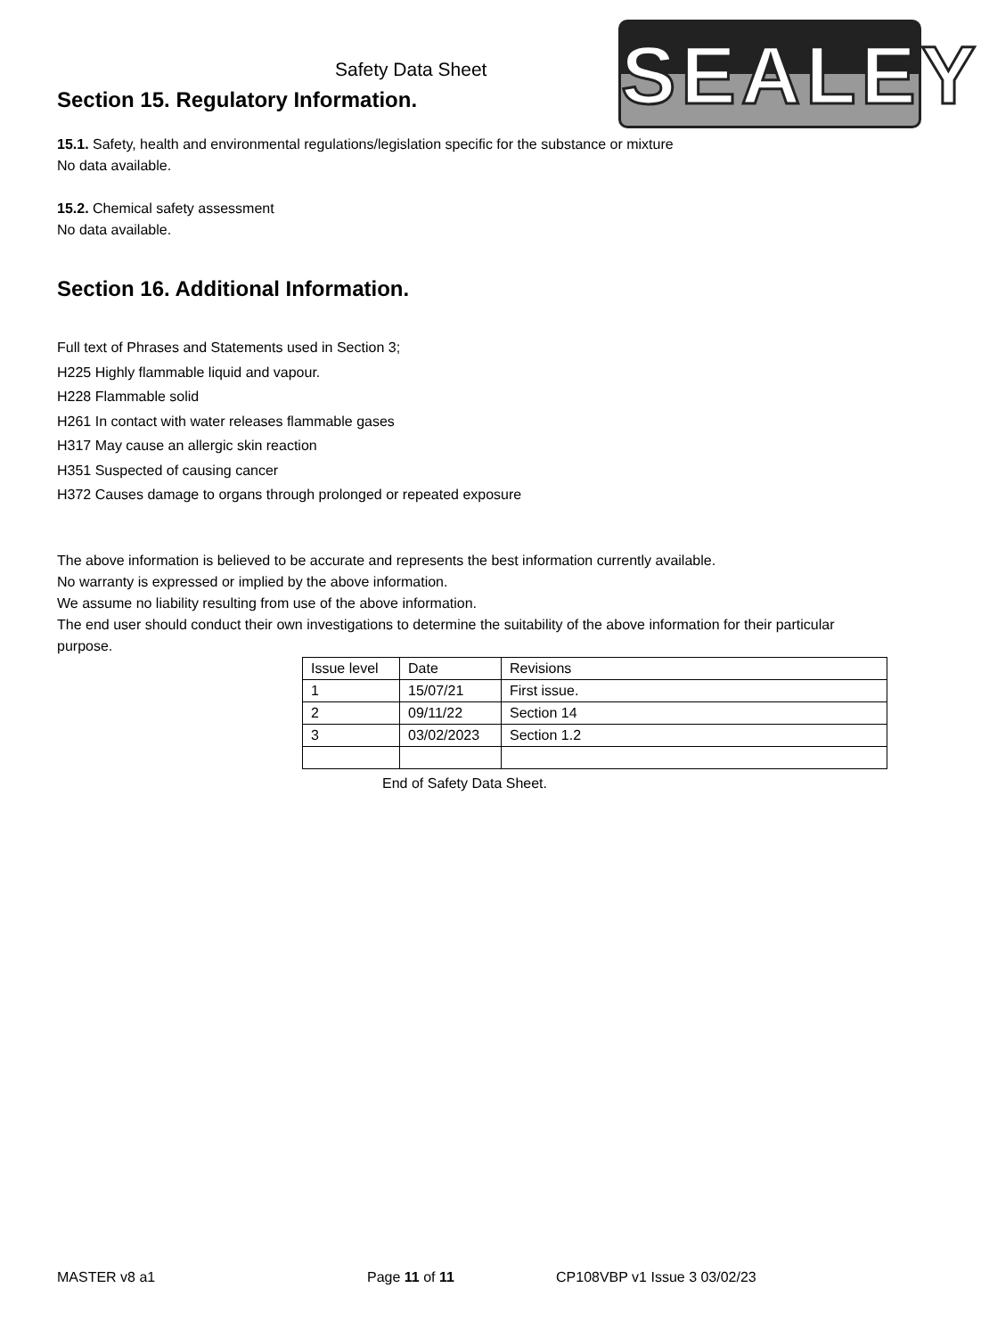Safety Data Sheet
Section 15. Regulatory Information.
SEALEY
15.1. Safety, health and environmental regulations/legislation specific for the substance or mixture
No data available.
15.2. Chemical safety assessment
No data available.
Section 16. Additional Information.
Full text of Phrases and Statements used in Section 3;
H225 Highly flammable liquid and vapour.
H228 Flammable solid
H261 In contact with water releases flammable gases
H317 May cause an allergic skin reaction
H351 Suspected of causing cancer
H372 Causes damage to organs through prolonged or repeated exposure
The above information is believed to be accurate and represents the best information currently available.
No warranty is expressed or implied by the above information.
We assume no liability resulting from use of the above information.
The end user should conduct their own investigations to determine the suitability of the above information for their particular purpose.
| Issue level | Date | Revisions |
| 1 | 15/07/21 | First issue. |
| 2 | 09/11/22 | Section 14 |
| 3 | 03/02/2023 | Section 1.2 |
End of Safety Data Sheet.
MASTER v8 a1 Page 11 of 11 CP108VBP v1 Issue 3 03/02/23